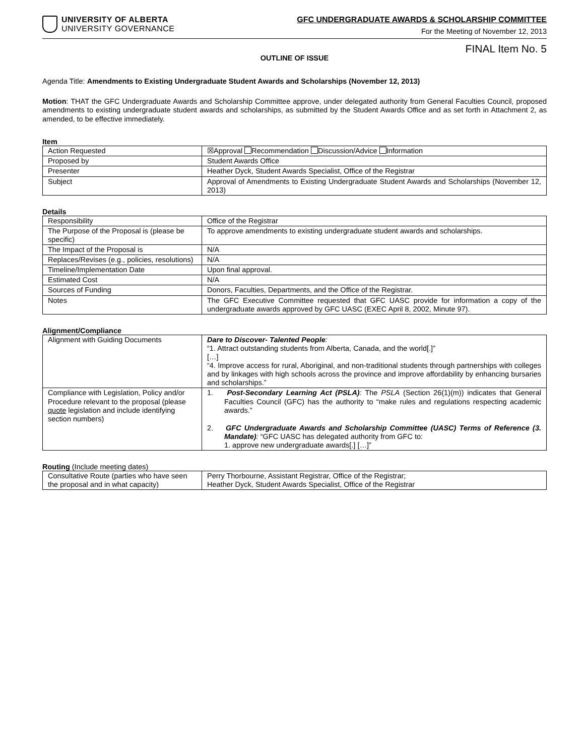UNIVERSITY OF ALBERTA
UNIVERSITY GOVERNANCE
GFC UNDERGRADUATE AWARDS & SCHOLARSHIP COMMITTEE
For the Meeting of November 12, 2013
FINAL Item No. 5
OUTLINE OF ISSUE
Agenda Title: Amendments to Existing Undergraduate Student Awards and Scholarships (November 12, 2013)
Motion: THAT the GFC Undergraduate Awards and Scholarship Committee approve, under delegated authority from General Faculties Council, proposed amendments to existing undergraduate student awards and scholarships, as submitted by the Student Awards Office and as set forth in Attachment 2, as amended, to be effective immediately.
Item
| Action Requested | ☒Approval Recommendation Discussion/Advice Information |
| Proposed by | Student Awards Office |
| Presenter | Heather Dyck, Student Awards Specialist, Office of the Registrar |
| Subject | Approval of Amendments to Existing Undergraduate Student Awards and Scholarships (November 12, 2013) |
Details
| Responsibility | Office of the Registrar |
| The Purpose of the Proposal is (please be specific) | To approve amendments to existing undergraduate student awards and scholarships. |
| The Impact of the Proposal is | N/A |
| Replaces/Revises (e.g., policies, resolutions) | N/A |
| Timeline/Implementation Date | Upon final approval. |
| Estimated Cost | N/A |
| Sources of Funding | Donors, Faculties, Departments, and the Office of the Registrar. |
| Notes | The GFC Executive Committee requested that GFC UASC provide for information a copy of the undergraduate awards approved by GFC UASC (EXEC April 8, 2002, Minute 97). |
Alignment/Compliance
| Alignment with Guiding Documents | Dare to Discover- Talented People : “1. Attract outstanding students from Alberta, Canada, and the world[.]” […] “4. Improve access for rural, Aboriginal, and non-traditional students through partnerships with colleges and by linkages with high schools across the province and improve affordability by enhancing bursaries and scholarships.” |
| Compliance with Legislation, Policy and/or Procedure relevant to the proposal (please quote legislation and include identifying section numbers) | 1. Post-Secondary Learning Act (PSLA) : The PSLA (Section 26(1)(m)) indicates that General Faculties Council (GFC) has the authority to “make rules and regulations respecting academic awards.” 2. GFC Undergraduate Awards and Scholarship Committee (UASC) Terms of Reference (3. Mandate) : “GFC UASC has delegated authority from GFC to: 1. approve new undergraduate awards[.] […]” |
Routing (Include meeting dates)
| Consultative Route (parties who have seen the proposal and in what capacity) | Perry Thorbourne, Assistant Registrar, Office of the Registrar; Heather Dyck, Student Awards Specialist, Office of the Registrar |